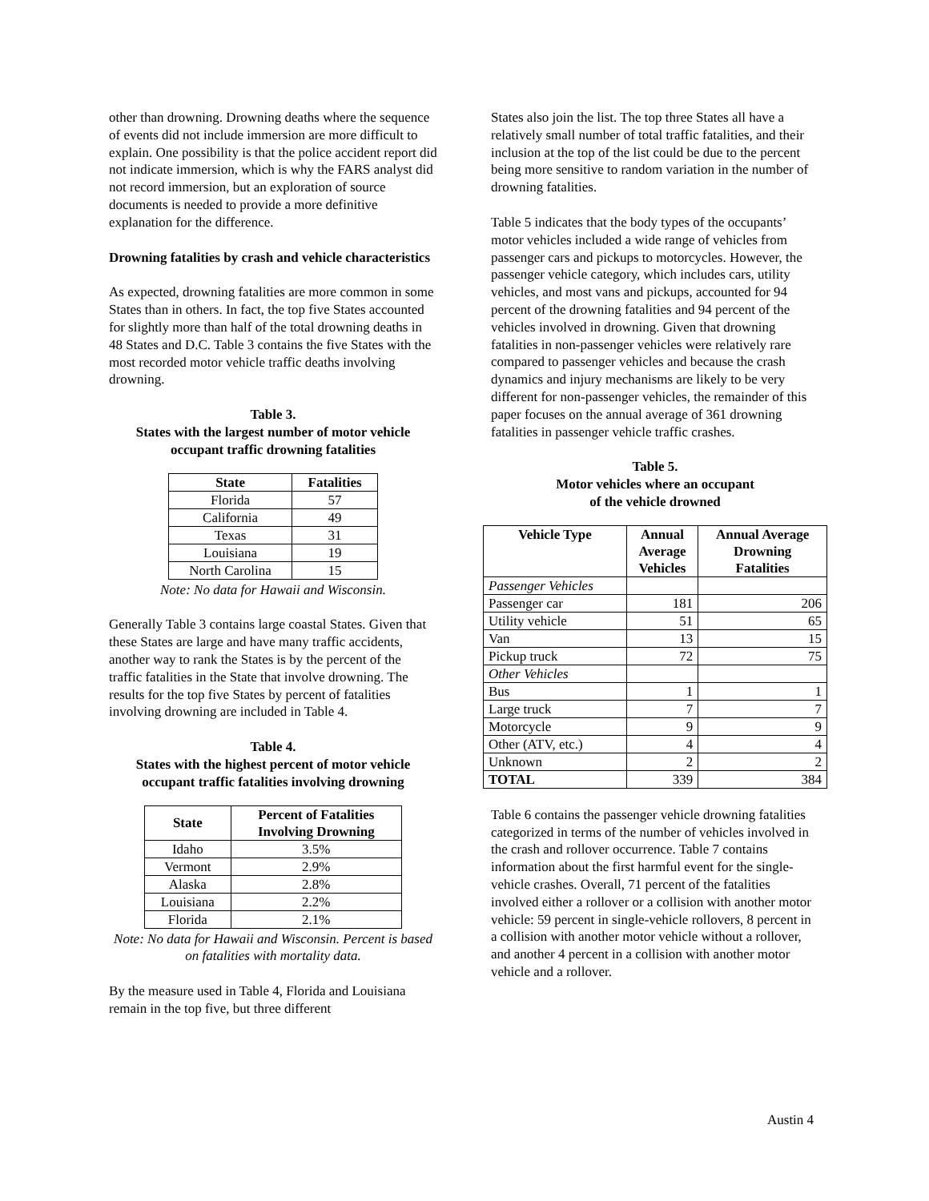other than drowning. Drowning deaths where the sequence of events did not include immersion are more difficult to explain. One possibility is that the police accident report did not indicate immersion, which is why the FARS analyst did not record immersion, but an exploration of source documents is needed to provide a more definitive explanation for the difference.
Drowning fatalities by crash and vehicle characteristics
As expected, drowning fatalities are more common in some States than in others. In fact, the top five States accounted for slightly more than half of the total drowning deaths in 48 States and D.C. Table 3 contains the five States with the most recorded motor vehicle traffic deaths involving drowning.
Table 3.
States with the largest number of motor vehicle occupant traffic drowning fatalities
| State | Fatalities |
| --- | --- |
| Florida | 57 |
| California | 49 |
| Texas | 31 |
| Louisiana | 19 |
| North Carolina | 15 |
Note: No data for Hawaii and Wisconsin.
Generally Table 3 contains large coastal States. Given that these States are large and have many traffic accidents, another way to rank the States is by the percent of the traffic fatalities in the State that involve drowning. The results for the top five States by percent of fatalities involving drowning are included in Table 4.
Table 4.
States with the highest percent of motor vehicle occupant traffic fatalities involving drowning
| State | Percent of Fatalities Involving Drowning |
| --- | --- |
| Idaho | 3.5% |
| Vermont | 2.9% |
| Alaska | 2.8% |
| Louisiana | 2.2% |
| Florida | 2.1% |
Note: No data for Hawaii and Wisconsin. Percent is based on fatalities with mortality data.
By the measure used in Table 4, Florida and Louisiana remain in the top five, but three different
States also join the list. The top three States all have a relatively small number of total traffic fatalities, and their inclusion at the top of the list could be due to the percent being more sensitive to random variation in the number of drowning fatalities.
Table 5 indicates that the body types of the occupants’ motor vehicles included a wide range of vehicles from passenger cars and pickups to motorcycles. However, the passenger vehicle category, which includes cars, utility vehicles, and most vans and pickups, accounted for 94 percent of the drowning fatalities and 94 percent of the vehicles involved in drowning. Given that drowning fatalities in non-passenger vehicles were relatively rare compared to passenger vehicles and because the crash dynamics and injury mechanisms are likely to be very different for non-passenger vehicles, the remainder of this paper focuses on the annual average of 361 drowning fatalities in passenger vehicle traffic crashes.
Table 5.
Motor vehicles where an occupant
of the vehicle drowned
| Vehicle Type | Annual Average Vehicles | Annual Average Drowning Fatalities |
| --- | --- | --- |
| Passenger Vehicles | | |
| Passenger car | 181 | 206 |
| Utility vehicle | 51 | 65 |
| Van | 13 | 15 |
| Pickup truck | 72 | 75 |
| Other Vehicles | | |
| Bus | 1 | 1 |
| Large truck | 7 | 7 |
| Motorcycle | 9 | 9 |
| Other (ATV, etc.) | 4 | 4 |
| Unknown | 2 | 2 |
| TOTAL | 339 | 384 |
Table 6 contains the passenger vehicle drowning fatalities categorized in terms of the number of vehicles involved in the crash and rollover occurrence. Table 7 contains information about the first harmful event for the single-vehicle crashes. Overall, 71 percent of the fatalities involved either a rollover or a collision with another motor vehicle: 59 percent in single-vehicle rollovers, 8 percent in a collision with another motor vehicle without a rollover, and another 4 percent in a collision with another motor vehicle and a rollover.
Austin 4